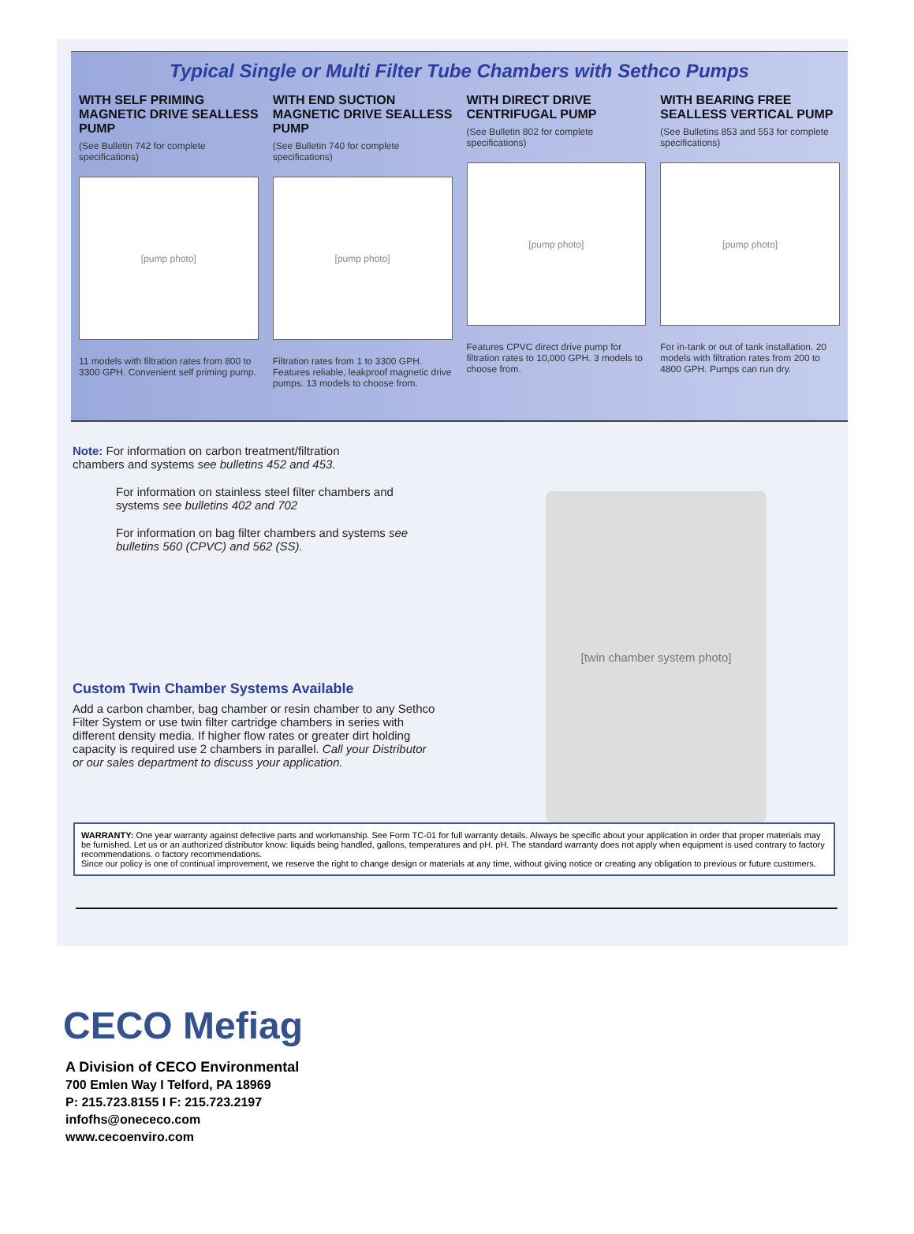Typical Single or Multi Filter Tube Chambers with Sethco Pumps
WITH SELF PRIMING MAGNETIC DRIVE SEALLESS PUMP
(See Bulletin 742 for complete specifications)
[pump photo]
11 models with filtration rates from 800 to 3300 GPH. Convenient self priming pump.
WITH END SUCTION MAGNETIC DRIVE SEALLESS PUMP
(See Bulletin 740 for complete specifications)
[pump photo]
Filtration rates from 1 to 3300 GPH. Features reliable, leakproof magnetic drive pumps. 13 models to choose from.
WITH DIRECT DRIVE CENTRIFUGAL PUMP
(See Bulletin 802 for complete specifications)
[pump photo]
Features CPVC direct drive pump for filtration rates to 10,000 GPH. 3 models to choose from.
WITH BEARING FREE SEALLESS VERTICAL PUMP
(See Bulletins 853 and 553 for complete specifications)
[pump photo]
For in-tank or out of tank installation. 20 models with filtration rates from 200 to 4800 GPH. Pumps can run dry.
Note: For information on carbon treatment/filtration chambers and systems see bulletins 452 and 453.
For information on stainless steel filter chambers and systems see bulletins 402 and 702
For information on bag filter chambers and systems see bulletins 560 (CPVC) and 562 (SS).
Custom Twin Chamber Systems Available
Add a carbon chamber, bag chamber or resin chamber to any Sethco Filter System or use twin filter cartridge chambers in series with different density media. If higher flow rates or greater dirt holding capacity is required use 2 chambers in parallel. Call your Distributor or our sales department to discuss your application.
[twin chamber system photo]
WARRANTY: One year warranty against defective parts and workmanship. See Form TC-01 for full warranty details. Always be specific about your application in order that proper materials may be furnished. Let us or an authorized distributor know: liquids being handled, gallons, temperatures and pH. pH. The standard warranty does not apply when equipment is used contrary to factory recommendations. o factory recommendations.
Since our policy is one of continual improvement, we reserve the right to change design or materials at any time, without giving notice or creating any obligation to previous or future customers.
CECO Mefiag
A Division of CECO Environmental
700 Emlen Way I Telford, PA 18969
P: 215.723.8155 I F: 215.723.2197
infofhs@onececo.com
www.cecoenviro.com